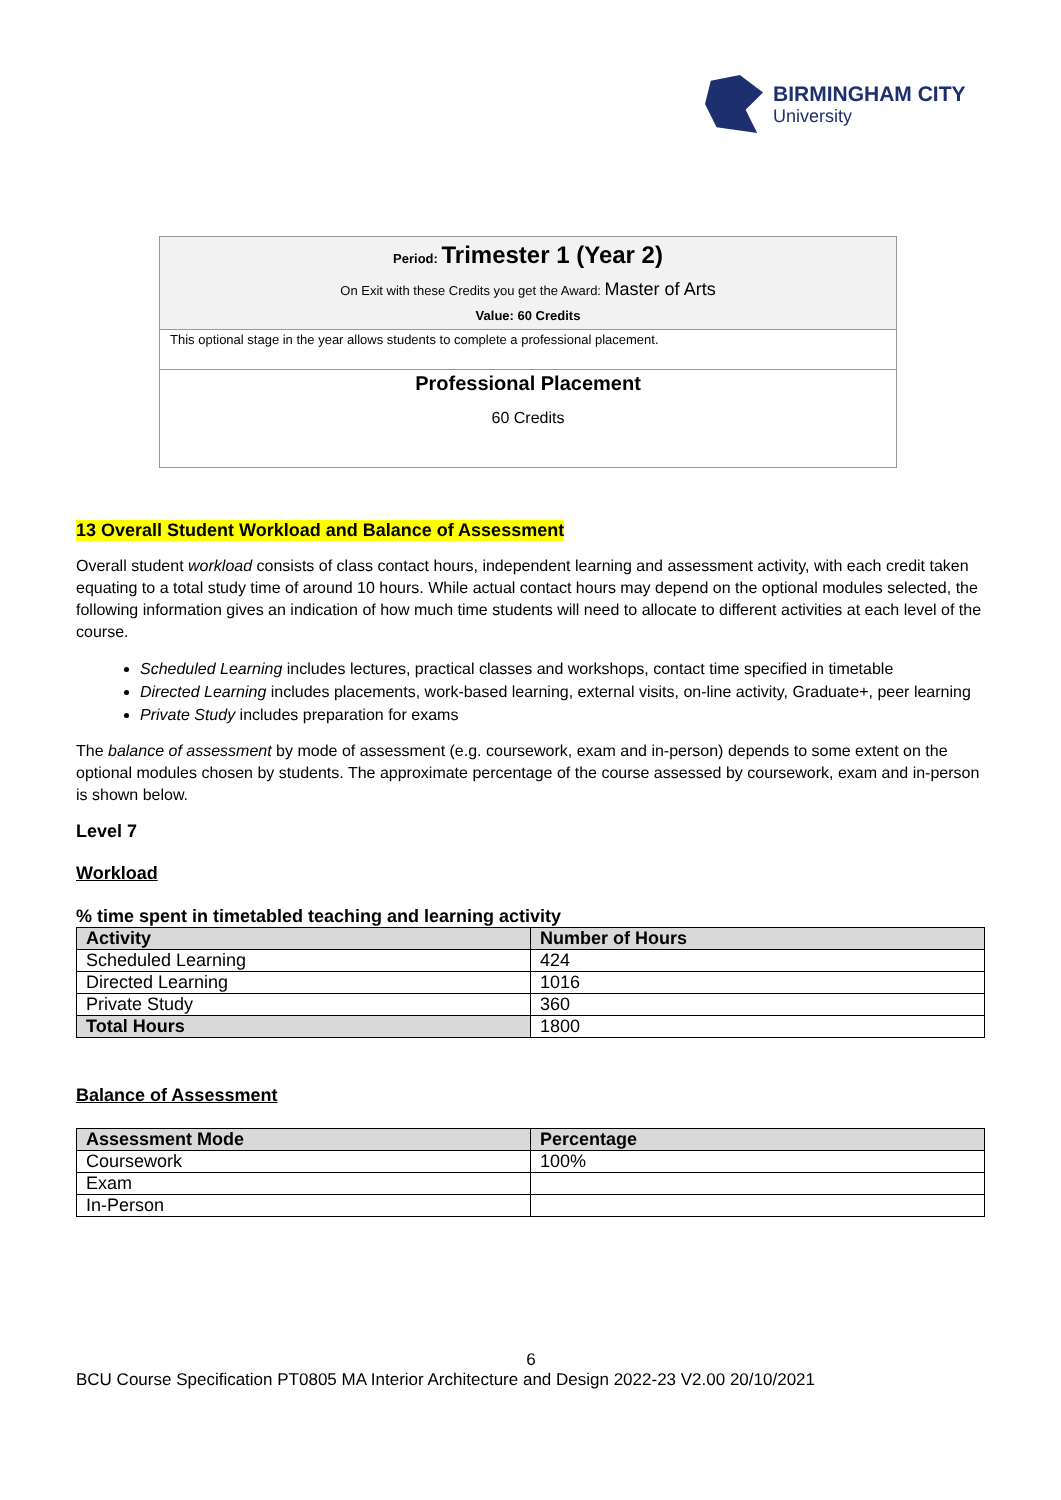BIRMINGHAM CITY
University
Period: Trimester 1 (Year 2)
On Exit with these Credits you get the Award: Master of Arts
Value: 60 Credits
This optional stage in the year allows students to complete a professional placement.
Professional Placement
60 Credits
13 Overall Student Workload and Balance of Assessment
Overall student workload consists of class contact hours, independent learning and assessment activity, with each credit taken equating to a total study time of around 10 hours. While actual contact hours may depend on the optional modules selected, the following information gives an indication of how much time students will need to allocate to different activities at each level of the course.
Scheduled Learning includes lectures, practical classes and workshops, contact time specified in timetable
Directed Learning includes placements, work-based learning, external visits, on-line activity, Graduate+, peer learning
Private Study includes preparation for exams
The balance of assessment by mode of assessment (e.g. coursework, exam and in-person) depends to some extent on the optional modules chosen by students. The approximate percentage of the course assessed by coursework, exam and in-person is shown below.
Level 7
Workload
% time spent in timetabled teaching and learning activity
| Activity | Number of Hours |
| --- | --- |
| Scheduled Learning | 424 |
| Directed Learning | 1016 |
| Private Study | 360 |
| Total Hours | 1800 |
Balance of Assessment
| Assessment Mode | Percentage |
| --- | --- |
| Coursework | 100% |
| Exam | |
| In-Person | |
6
BCU Course Specification PT0805 MA Interior Architecture and Design 2022-23 V2.00 20/10/2021